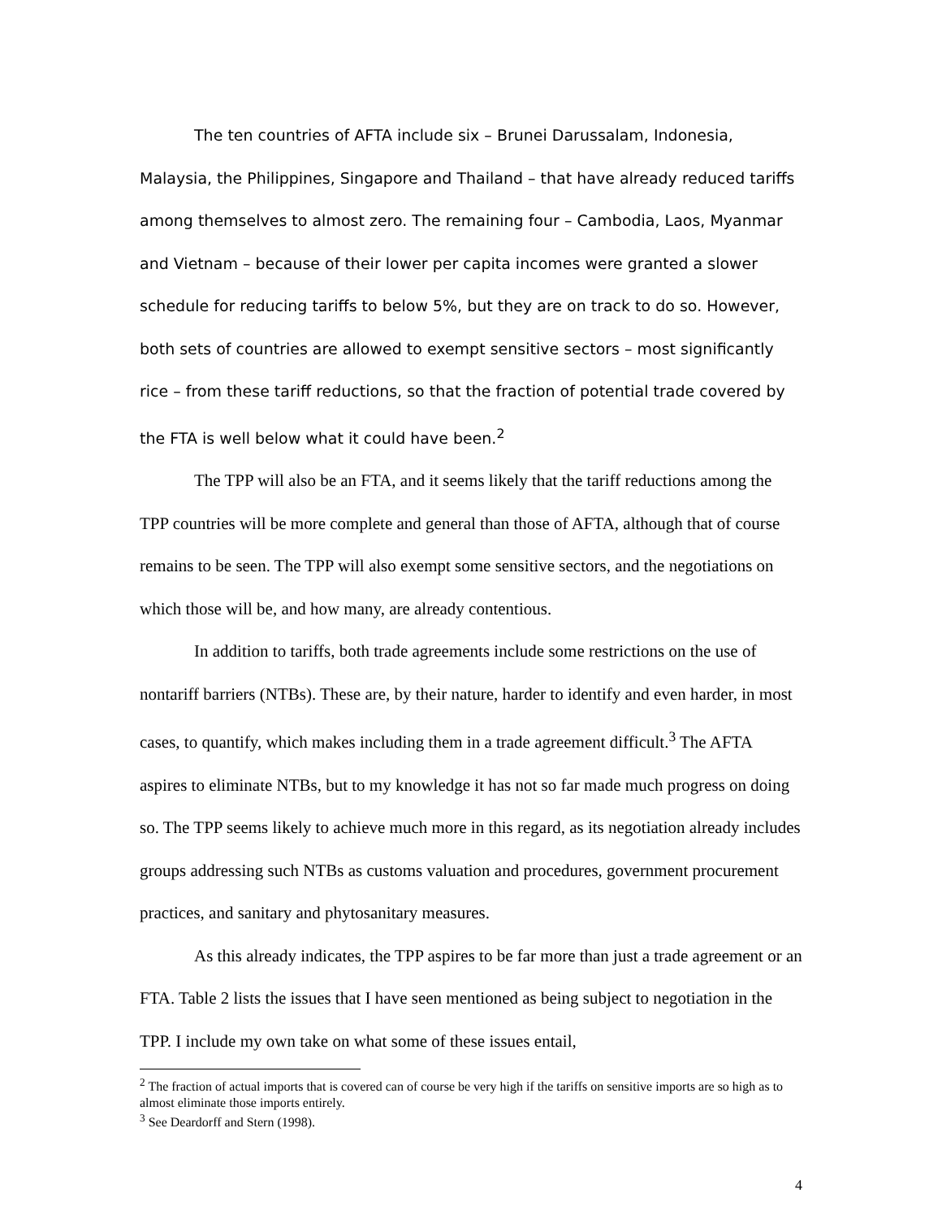The ten countries of AFTA include six – Brunei Darussalam, Indonesia, Malaysia, the Philippines, Singapore and Thailand – that have already reduced tariffs among themselves to almost zero. The remaining four – Cambodia, Laos, Myanmar and Vietnam – because of their lower per capita incomes were granted a slower schedule for reducing tariffs to below 5%, but they are on track to do so. However, both sets of countries are allowed to exempt sensitive sectors – most significantly rice – from these tariff reductions, so that the fraction of potential trade covered by the FTA is well below what it could have been.<sup>2</sup>
The TPP will also be an FTA, and it seems likely that the tariff reductions among the TPP countries will be more complete and general than those of AFTA, although that of course remains to be seen. The TPP will also exempt some sensitive sectors, and the negotiations on which those will be, and how many, are already contentious.
In addition to tariffs, both trade agreements include some restrictions on the use of nontariff barriers (NTBs). These are, by their nature, harder to identify and even harder, in most cases, to quantify, which makes including them in a trade agreement difficult.<sup>3</sup> The AFTA aspires to eliminate NTBs, but to my knowledge it has not so far made much progress on doing so. The TPP seems likely to achieve much more in this regard, as its negotiation already includes groups addressing such NTBs as customs valuation and procedures, government procurement practices, and sanitary and phytosanitary measures.
As this already indicates, the TPP aspires to be far more than just a trade agreement or an FTA. Table 2 lists the issues that I have seen mentioned as being subject to negotiation in the TPP. I include my own take on what some of these issues entail,
<sup>2</sup> The fraction of actual imports that is covered can of course be very high if the tariffs on sensitive imports are so high as to almost eliminate those imports entirely.
<sup>3</sup> See Deardorff and Stern (1998).
4